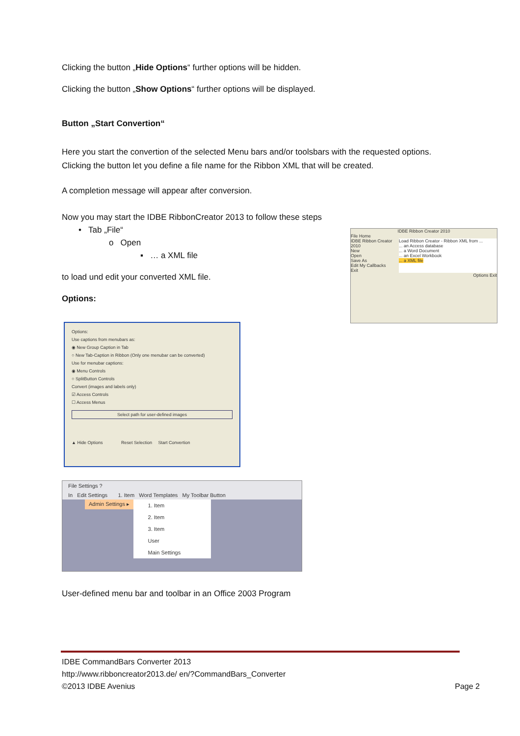Clicking the button „Hide Options“ further options will be hidden.
Clicking the button „Show Options“ further options will be displayed.
Button „Start Convertion“
Here you start the convertion of the selected Menu bars and/or toolsbars with the requested options. Clicking the button let you define a file name for the Ribbon XML that will be created.
A completion message will appear after conversion.
Now you may start the IDBE RibbonCreator 2013 to follow these steps
• Tab „File“
o Open
▪ … a XML file
to load und edit your converted XML file.
Options:
IDBE Ribbon Creator 2010
File Home
IDBE Ribbon Creator 2010
New
Open
Save As
Edit My Callbacks
Exit
Load Ribbon Creator - Ribbon XML from ...
... an Access database
... a Word Document
... an Excel Workbook
... a XML file
Options Exit
Options:
Use captions from menubars as:
◉ New Group Caption in Tab
○ New Tab-Caption in Ribbon (Only one menubar can be converted)
Use for menubar captions:
◉ Menu Controls
○ SplitButton Controls
Convert (images and labels only)
☑ Access Controls
☐ Access Menus
Select path for user-defined images
▲ Hide Options Reset Selection Start Convertion
File Settings ?
In Edit Settings 1. Item Word Templates My Toolbar Button
Admin Settings ▸
1. Item
2. Item
3. Item
User
Main Settings
User-defined menu bar and toolbar in an Office 2003 Program
IDBE CommandBars Converter 2013
http://www.ribboncreator2013.de/ en/?CommandBars_Converter
©2013 IDBE Avenius Page 2